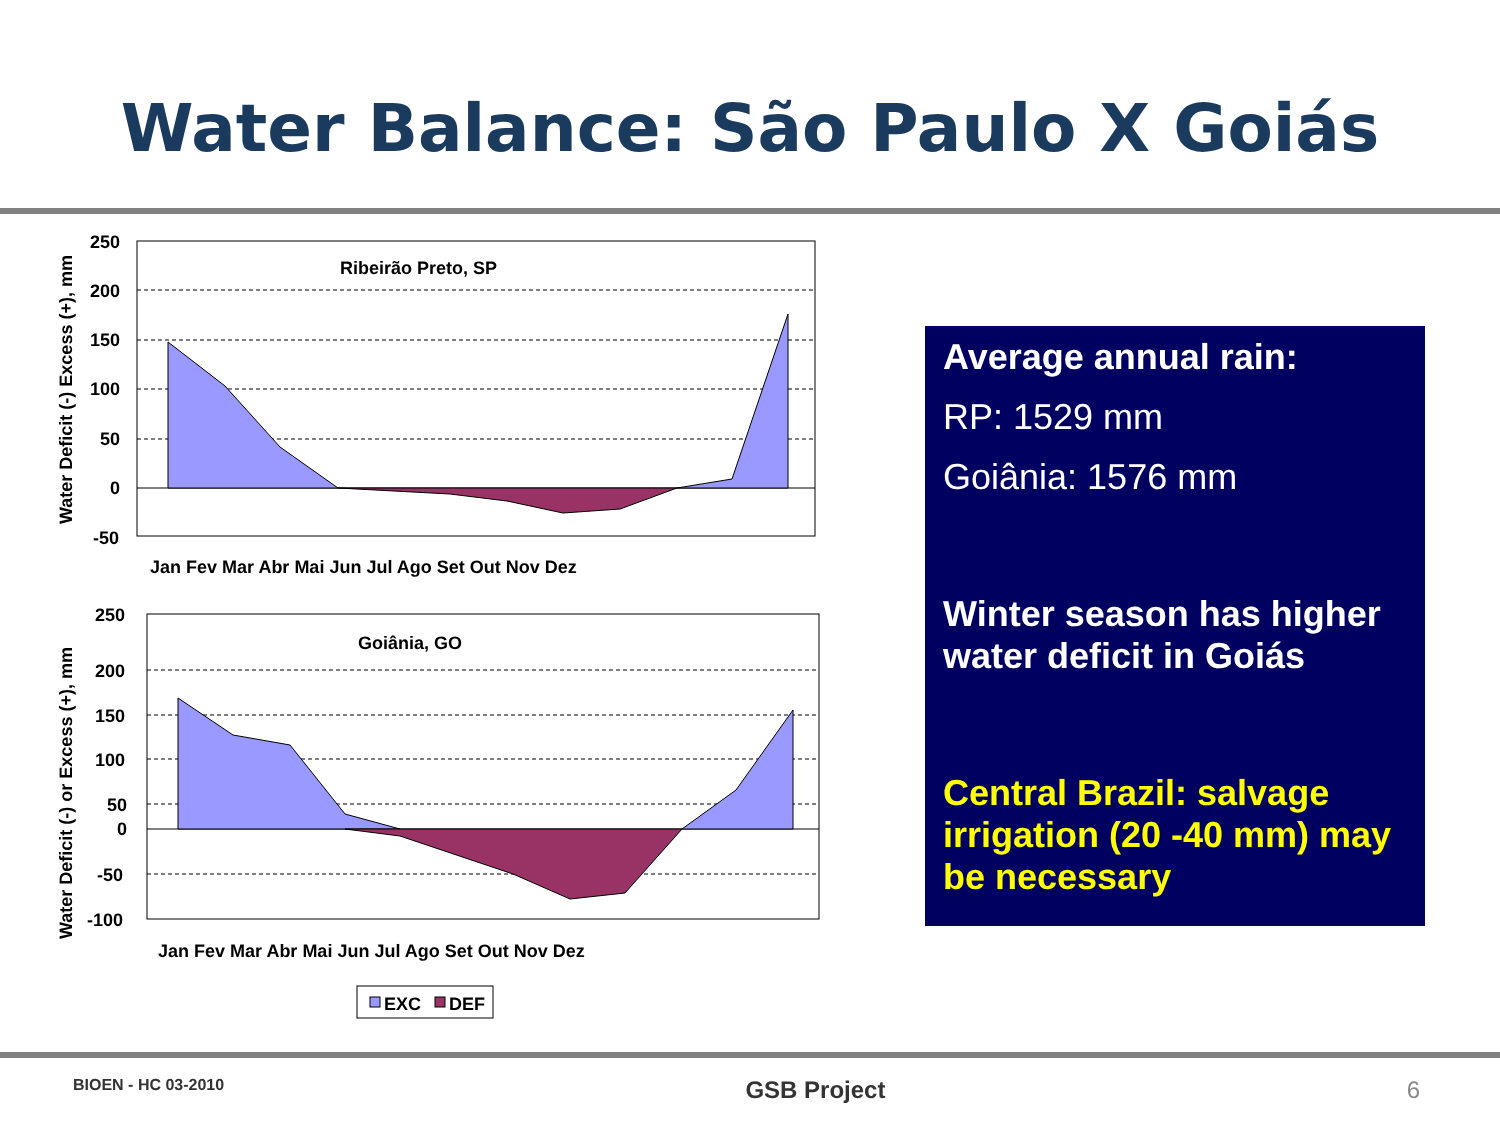Water Balance: São Paulo X Goiás
Ribeirão Preto, SP
250
200
150
100
50
0
-50
Jan Fev Mar Abr Mai Jun Jul Ago Set Out Nov Dez
Water Deficit (-) Excess (+), mm
Goiânia, GO
250
200
150
100
50
0
-50
-100
Jan Fev Mar Abr Mai Jun Jul Ago Set Out Nov Dez
Water Deficit (-) or Excess (+), mm
EXC
DEF
Average annual rain:
RP: 1529 mm
Goiânia: 1576 mm
Winter season has higher water deficit in Goiás
Central Brazil: salvage irrigation (20 -40 mm) may be necessary
BIOEN - HC 03-2010 GSB Project 6